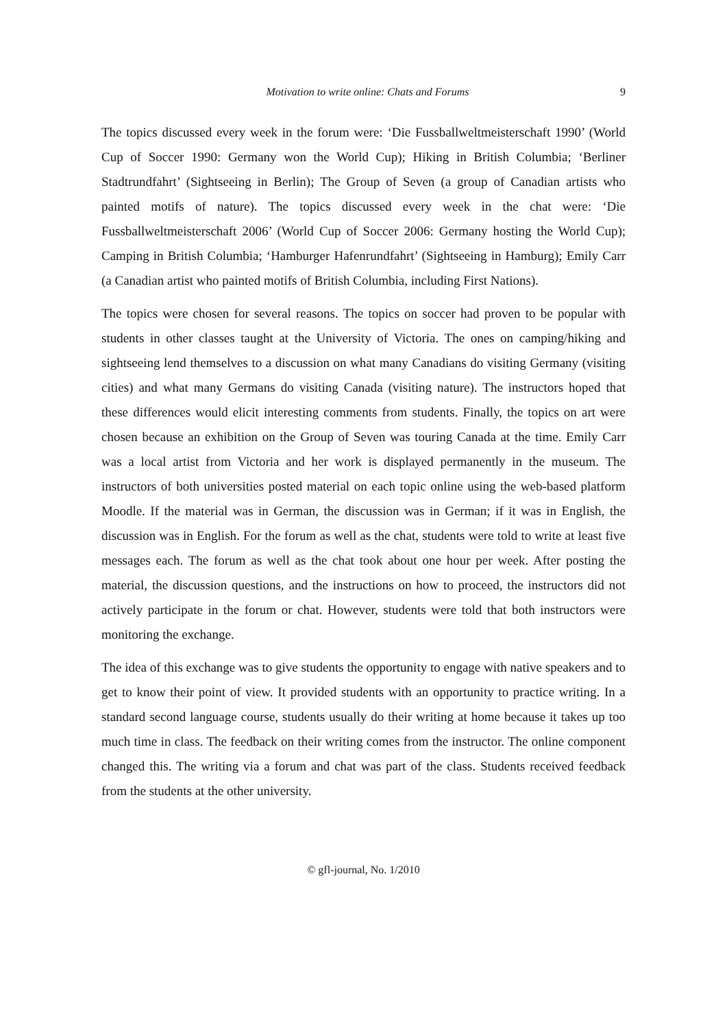Motivation to write online: Chats and Forums 9
The topics discussed every week in the forum were: ‘Die Fussballweltmeisterschaft 1990’ (World Cup of Soccer 1990: Germany won the World Cup); Hiking in British Columbia; ‘Berliner Stadtrundfahrt’ (Sightseeing in Berlin); The Group of Seven (a group of Canadian artists who painted motifs of nature). The topics discussed every week in the chat were: ‘Die Fussballweltmeisterschaft 2006’ (World Cup of Soccer 2006: Germany hosting the World Cup); Camping in British Columbia; ‘Hamburger Hafenrundfahrt’ (Sightseeing in Hamburg); Emily Carr (a Canadian artist who painted motifs of British Columbia, including First Nations).
The topics were chosen for several reasons. The topics on soccer had proven to be popular with students in other classes taught at the University of Victoria. The ones on camping/hiking and sightseeing lend themselves to a discussion on what many Canadians do visiting Germany (visiting cities) and what many Germans do visiting Canada (visiting nature). The instructors hoped that these differences would elicit interesting comments from students. Finally, the topics on art were chosen because an exhibition on the Group of Seven was touring Canada at the time. Emily Carr was a local artist from Victoria and her work is displayed permanently in the museum. The instructors of both universities posted material on each topic online using the web-based platform Moodle. If the material was in German, the discussion was in German; if it was in English, the discussion was in English. For the forum as well as the chat, students were told to write at least five messages each. The forum as well as the chat took about one hour per week. After posting the material, the discussion questions, and the instructions on how to proceed, the instructors did not actively participate in the forum or chat. However, students were told that both instructors were monitoring the exchange.
The idea of this exchange was to give students the opportunity to engage with native speakers and to get to know their point of view. It provided students with an opportunity to practice writing. In a standard second language course, students usually do their writing at home because it takes up too much time in class. The feedback on their writing comes from the instructor. The online component changed this. The writing via a forum and chat was part of the class. Students received feedback from the students at the other university.
© gfl-journal, No. 1/2010